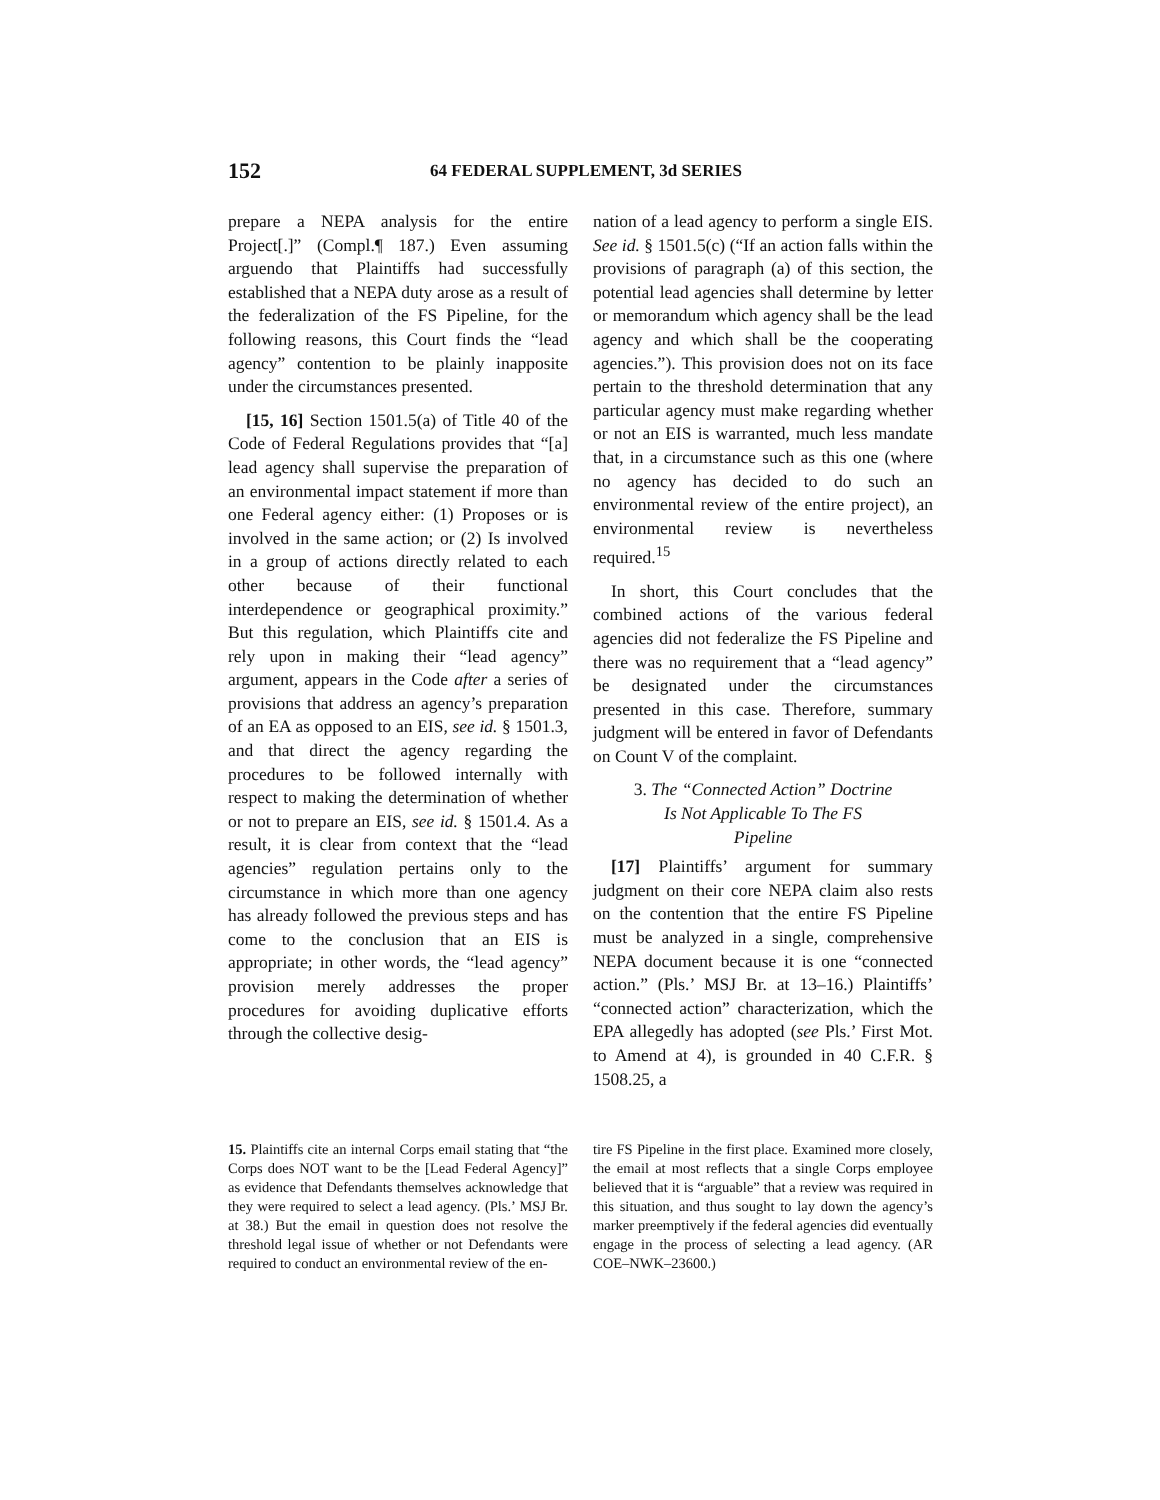152 64 FEDERAL SUPPLEMENT, 3d SERIES
prepare a NEPA analysis for the entire Project[.]” (Compl.¶ 187.) Even assuming arguendo that Plaintiffs had successfully established that a NEPA duty arose as a result of the federalization of the FS Pipeline, for the following reasons, this Court finds the “lead agency” contention to be plainly inapposite under the circumstances presented.
[15, 16] Section 1501.5(a) of Title 40 of the Code of Federal Regulations provides that “[a] lead agency shall supervise the preparation of an environmental impact statement if more than one Federal agency either: (1) Proposes or is involved in the same action; or (2) Is involved in a group of actions directly related to each other because of their functional interdependence or geographical proximity.” But this regulation, which Plaintiffs cite and rely upon in making their “lead agency” argument, appears in the Code after a series of provisions that address an agency’s preparation of an EA as opposed to an EIS, see id. § 1501.3, and that direct the agency regarding the procedures to be followed internally with respect to making the determination of whether or not to prepare an EIS, see id. § 1501.4. As a result, it is clear from context that the “lead agencies” regulation pertains only to the circumstance in which more than one agency has already followed the previous steps and has come to the conclusion that an EIS is appropriate; in other words, the “lead agency” provision merely addresses the proper procedures for avoiding duplicative efforts through the collective desig-
nation of a lead agency to perform a single EIS. See id. § 1501.5(c) (“If an action falls within the provisions of paragraph (a) of this section, the potential lead agencies shall determine by letter or memorandum which agency shall be the lead agency and which shall be the cooperating agencies.”). This provision does not on its face pertain to the threshold determination that any particular agency must make regarding whether or not an EIS is warranted, much less mandate that, in a circumstance such as this one (where no agency has decided to do such an environmental review of the entire project), an environmental review is nevertheless required.<sup>15</sup>
In short, this Court concludes that the combined actions of the various federal agencies did not federalize the FS Pipeline and there was no requirement that a “lead agency” be designated under the circumstances presented in this case. Therefore, summary judgment will be entered in favor of Defendants on Count V of the complaint.
3. The “Connected Action” Doctrine
Is Not Applicable To The FS
Pipeline
[17] Plaintiffs’ argument for summary judgment on their core NEPA claim also rests on the contention that the entire FS Pipeline must be analyzed in a single, comprehensive NEPA document because it is one “connected action.” (Pls.’ MSJ Br. at 13–16.) Plaintiffs’ “connected action” characterization, which the EPA allegedly has adopted (see Pls.’ First Mot. to Amend at 4), is grounded in 40 C.F.R. § 1508.25, a
15. Plaintiffs cite an internal Corps email stating that “the Corps does NOT want to be the [Lead Federal Agency]” as evidence that Defendants themselves acknowledge that they were required to select a lead agency. (Pls.’ MSJ Br. at 38.) But the email in question does not resolve the threshold legal issue of whether or not Defendants were required to conduct an environmental review of the en-
tire FS Pipeline in the first place. Examined more closely, the email at most reflects that a single Corps employee believed that it is “arguable” that a review was required in this situation, and thus sought to lay down the agency’s marker preemptively if the federal agencies did eventually engage in the process of selecting a lead agency. (AR COE–NWK–23600.)